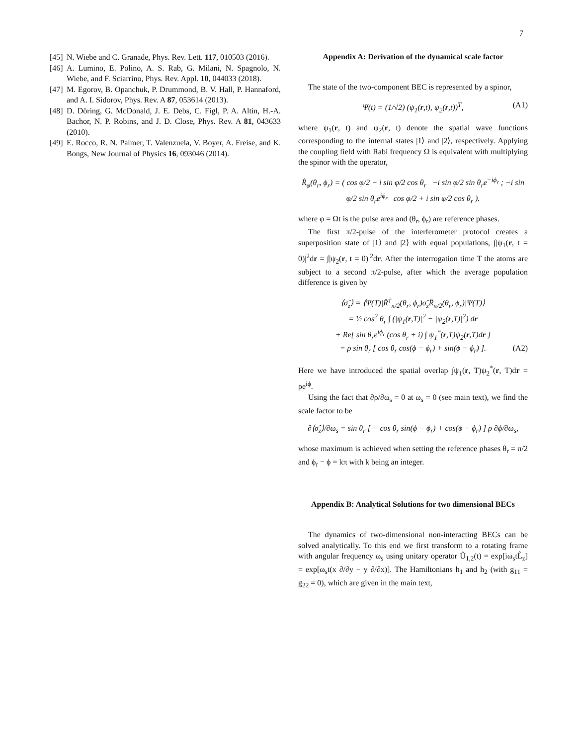7
[45] N. Wiebe and C. Granade, Phys. Rev. Lett. 117, 010503 (2016).
[46] A. Lumino, E. Polino, A. S. Rab, G. Milani, N. Spagnolo, N. Wiebe, and F. Sciarrino, Phys. Rev. Appl. 10, 044033 (2018).
[47] M. Egorov, B. Opanchuk, P. Drummond, B. V. Hall, P. Hannaford, and A. I. Sidorov, Phys. Rev. A 87, 053614 (2013).
[48] D. Döring, G. McDonald, J. E. Debs, C. Figl, P. A. Altin, H.-A. Bachor, N. P. Robins, and J. D. Close, Phys. Rev. A 81, 043633 (2010).
[49] E. Rocco, R. N. Palmer, T. Valenzuela, V. Boyer, A. Freise, and K. Bongs, New Journal of Physics 16, 093046 (2014).
Appendix A: Derivation of the dynamical scale factor
The state of the two-component BEC is represented by a spinor,
Ψ(t) = (1/√2) (ψ<sub>1</sub>(r,t), ψ<sub>2</sub>(r,t))<sup>T</sup>, (A1)
where ψ<sub>1</sub>(r, t) and ψ<sub>2</sub>(r, t) denote the spatial wave functions corresponding to the internal states |1⟩ and |2⟩, respectively. Applying the coupling field with Rabi frequency Ω is equivalent with multiplying the spinor with the operator,
R̂<sub>φ</sub>(θ<sub>r</sub>, ϕ<sub>r</sub>) = ( cos φ/2 − i sin φ/2 cos θ<sub>r</sub> −i sin φ/2 sin θ<sub>r</sub>e<sup>−iϕ<sub>r</sub></sup> ; −i sin φ/2 sin θ<sub>r</sub>e<sup>iϕ<sub>r</sub></sup> cos φ/2 + i sin φ/2 cos θ<sub>r</sub> ).
where φ = Ωt is the pulse area and (θ<sub>r</sub>, ϕ<sub>r</sub>) are reference phases.
The first π/2-pulse of the interferometer protocol creates a superposition state of |1⟩ and |2⟩ with equal populations, ∫|ψ<sub>1</sub>(r, t = 0)|<sup>2</sup>dr = ∫|ψ<sub>2</sub>(r, t = 0)|<sup>2</sup>dr. After the interrogation time T the atoms are subject to a second π/2-pulse, after which the average population difference is given by
⟨σ̂<sub>z</sub>⟩ = ⟨Ψ(T)|R̂<sup>†</sup><sub>π/2</sub>(θ<sub>r</sub>, ϕ<sub>r</sub>)σ̂<sub>z</sub>R̂<sub>π/2</sub>(θ<sub>r</sub>, ϕ<sub>r</sub>)|Ψ(T)⟩
= ½ cos<sup>2</sup> θ<sub>r</sub> ∫ (|ψ<sub>1</sub>(r,T)|<sup>2</sup> − |ψ<sub>2</sub>(r,T)|<sup>2</sup>) dr
+ Re[ sin θ<sub>r</sub>e<sup>iϕ<sub>r</sub></sup> (cos θ<sub>r</sub> + i) ∫ ψ<sub>1</sub><sup>*</sup>(r,T)ψ<sub>2</sub>(r,T)dr ]
= ρ sin θ<sub>r</sub> [ cos θ<sub>r</sub> cos(ϕ − ϕ<sub>r</sub>) + sin(ϕ − ϕ<sub>r</sub>) ]. (A2)
Here we have introduced the spatial overlap ∫ψ<sub>1</sub>(r, T)ψ<sub>2</sub><sup>*</sup>(r, T)dr = ρe<sup>iϕ</sup>.
Using the fact that ∂ρ/∂ω<sub>s</sub> = 0 at ω<sub>s</sub> = 0 (see main text), we find the scale factor to be
∂⟨σ̂<sub>z</sub>⟩/∂ω<sub>s</sub> = sin θ<sub>r</sub> [ − cos θ<sub>r</sub> sin(ϕ − ϕ<sub>r</sub>) + cos(ϕ − ϕ<sub>r</sub>) ] ρ ∂ϕ/∂ω<sub>s</sub>,
whose maximum is achieved when setting the reference phases θ<sub>r</sub> = π/2 and ϕ<sub>r</sub> − ϕ = kπ with k being an integer.
Appendix B: Analytical Solutions for two dimensional BECs
The dynamics of two-dimensional non-interacting BECs can be solved analytically. To this end we first transform to a rotating frame with angular frequency ω<sub>s</sub> using unitary operator Û<sub>1,2</sub>(t) = exp[iω<sub>s</sub>tL̂<sub>z</sub>] = exp[ω<sub>s</sub>t(x ∂/∂y − y ∂/∂x)]. The Hamiltonians h<sub>1</sub> and h<sub>2</sub> (with g<sub>11</sub> = g<sub>22</sub> = 0), which are given in the main text,